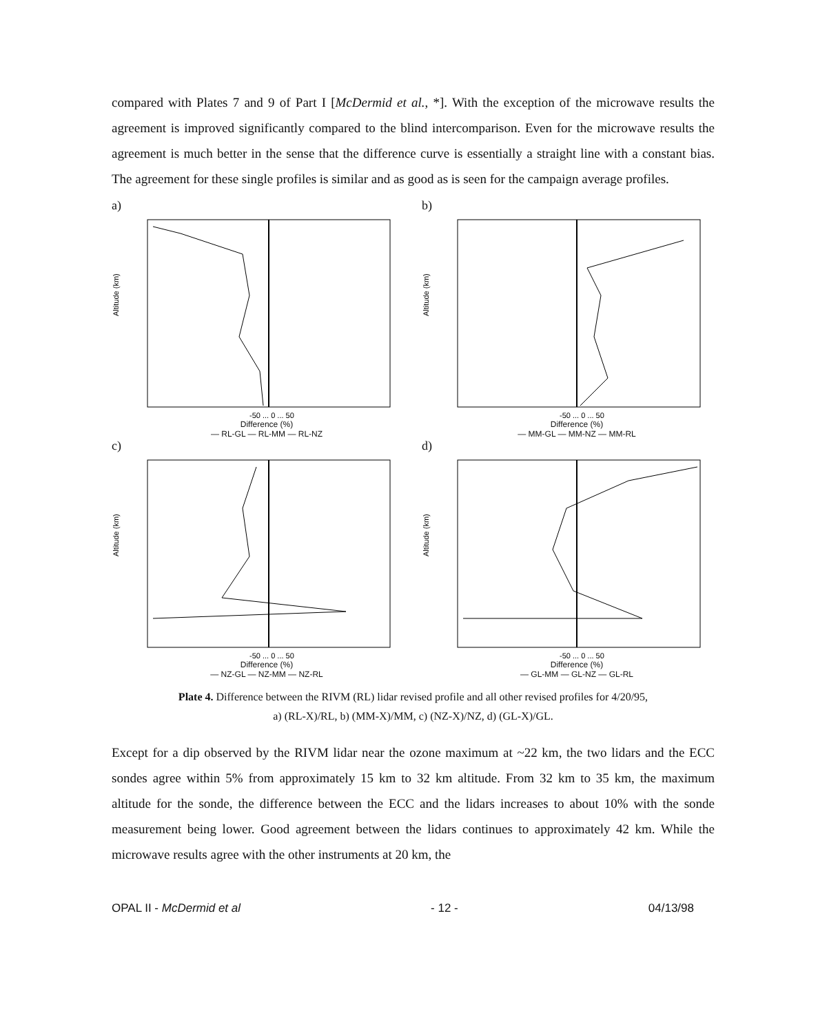compared with Plates 7 and 9 of Part I [McDermid et al., *]. With the exception of the microwave results the agreement is improved significantly compared to the blind intercomparison. Even for the microwave results the agreement is much better in the sense that the difference curve is essentially a straight line with a constant bias. The agreement for these single profiles is similar and as good as is seen for the campaign average profiles.
a)
Altitude (km)
-50 ... 0 ... 50
Difference (%)
— RL-GL — RL-MM — RL-NZ
b)
Altitude (km)
-50 ... 0 ... 50
Difference (%)
— MM-GL — MM-NZ — MM-RL
c)
Altitude (km)
-50 ... 0 ... 50
Difference (%)
— NZ-GL — NZ-MM — NZ-RL
d)
Altitude (km)
-50 ... 0 ... 50
Difference (%)
— GL-MM — GL-NZ — GL-RL
Plate 4. Difference between the RIVM (RL) lidar revised profile and all other revised profiles for 4/20/95,
a) (RL-X)/RL, b) (MM-X)/MM, c) (NZ-X)/NZ, d) (GL-X)/GL.
Except for a dip observed by the RIVM lidar near the ozone maximum at ~22 km, the two lidars and the ECC sondes agree within 5% from approximately 15 km to 32 km altitude. From 32 km to 35 km, the maximum altitude for the sonde, the difference between the ECC and the lidars increases to about 10% with the sonde measurement being lower. Good agreement between the lidars continues to approximately 42 km. While the microwave results agree with the other instruments at 20 km, the
OPAL II - McDermid et al - 12 - 04/13/98